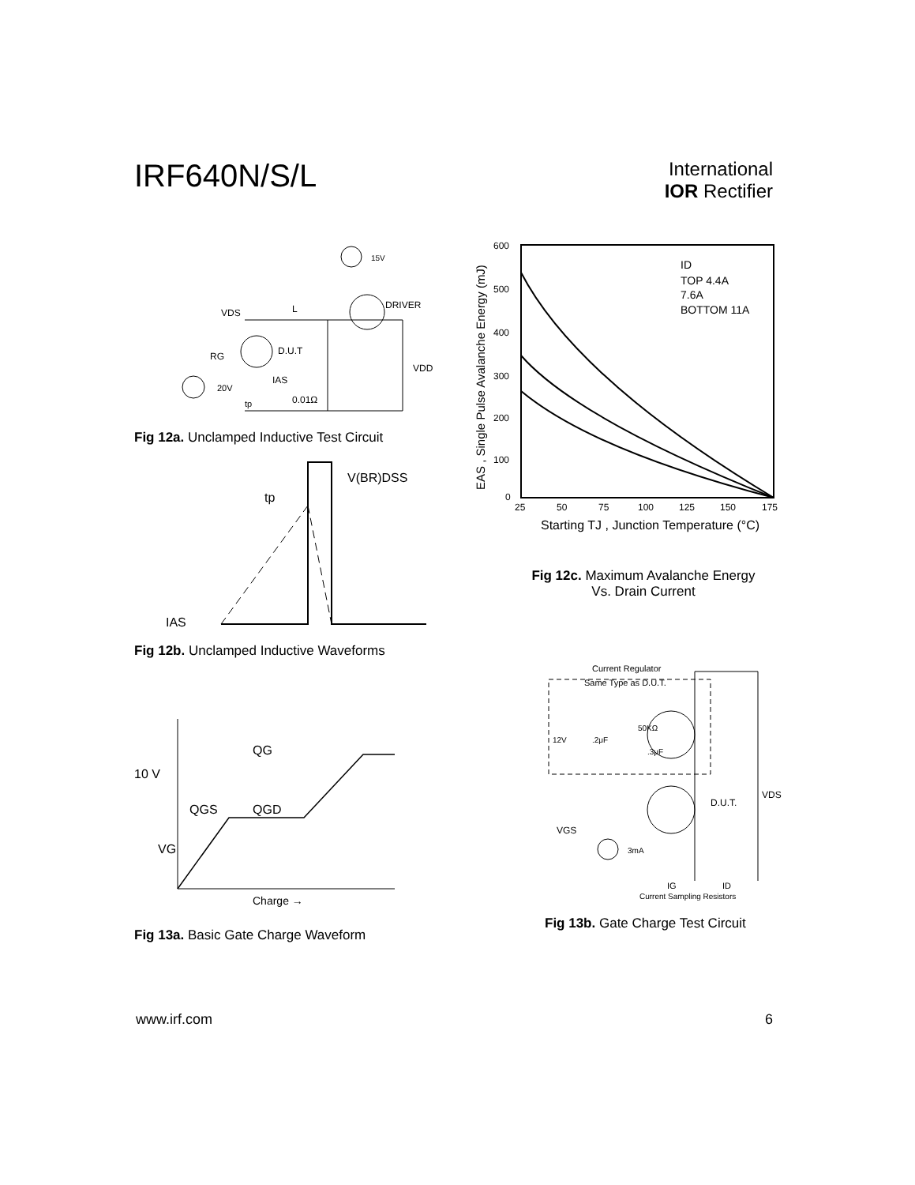IRF640N/S/L
International
IOR Rectifier
VDS
L
DRIVER
15V
D.U.T
RG
VDD
IAS
0.01Ω
20V
tp
Fig 12a. Unclamped Inductive Test Circuit
V(BR)DSS
tp
IAS
Fig 12b. Unclamped Inductive Waveforms
600
500
400
300
200
100
0
25
50
75
100
125
150
175
ID
TOP 4.4A
7.6A
BOTTOM 11A
Starting TJ , Junction Temperature (°C)
EAS , Single Pulse Avalanche Energy (mJ)
Fig 12c. Maximum Avalanche Energy
Vs. Drain Current
QG
10 V
QGS
QGD
VG
Charge →
Fig 13a. Basic Gate Charge Waveform
Current Regulator
Same Type as D.U.T.
12V
.2μF
50KΩ
.3μF
D.U.T.
VDS
VGS
3mA
IG
ID
Current Sampling Resistors
Fig 13b. Gate Charge Test Circuit
www.irf.com 6